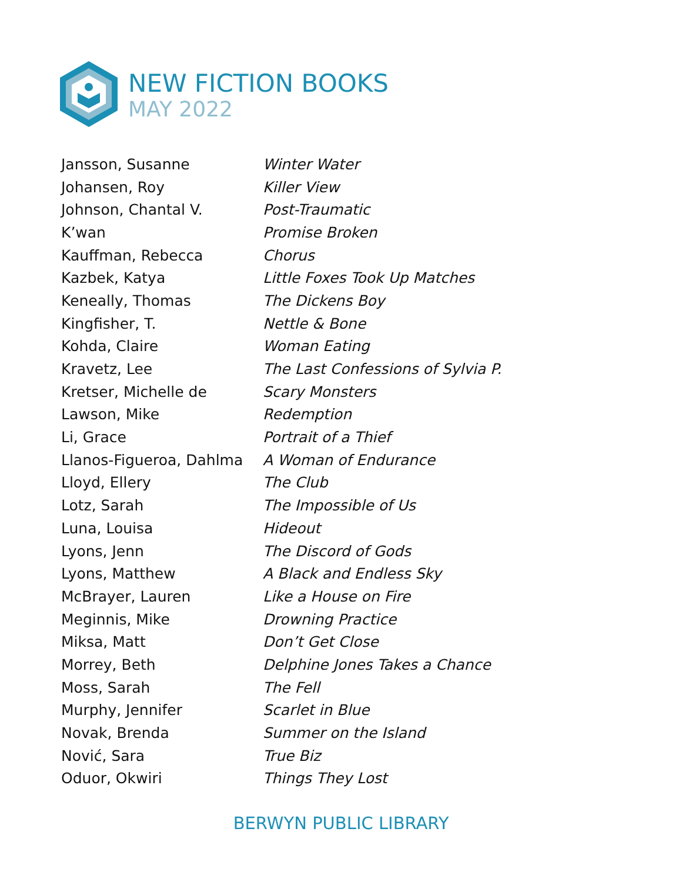NEW FICTION BOOKS
MAY 2022
| Jansson, Susanne | Winter Water |
| Johansen, Roy | Killer View |
| Johnson, Chantal V. | Post-Traumatic |
| K’wan | Promise Broken |
| Kauffman, Rebecca | Chorus |
| Kazbek, Katya | Little Foxes Took Up Matches |
| Keneally, Thomas | The Dickens Boy |
| Kingfisher, T. | Nettle & Bone |
| Kohda, Claire | Woman Eating |
| Kravetz, Lee | The Last Confessions of Sylvia P. |
| Kretser, Michelle de | Scary Monsters |
| Lawson, Mike | Redemption |
| Li, Grace | Portrait of a Thief |
| Llanos-Figueroa, Dahlma | A Woman of Endurance |
| Lloyd, Ellery | The Club |
| Lotz, Sarah | The Impossible of Us |
| Luna, Louisa | Hideout |
| Lyons, Jenn | The Discord of Gods |
| Lyons, Matthew | A Black and Endless Sky |
| McBrayer, Lauren | Like a House on Fire |
| Meginnis, Mike | Drowning Practice |
| Miksa, Matt | Don’t Get Close |
| Morrey, Beth | Delphine Jones Takes a Chance |
| Moss, Sarah | The Fell |
| Murphy, Jennifer | Scarlet in Blue |
| Novak, Brenda | Summer on the Island |
| Nović, Sara | True Biz |
| Oduor, Okwiri | Things They Lost |
BERWYN PUBLIC LIBRARY